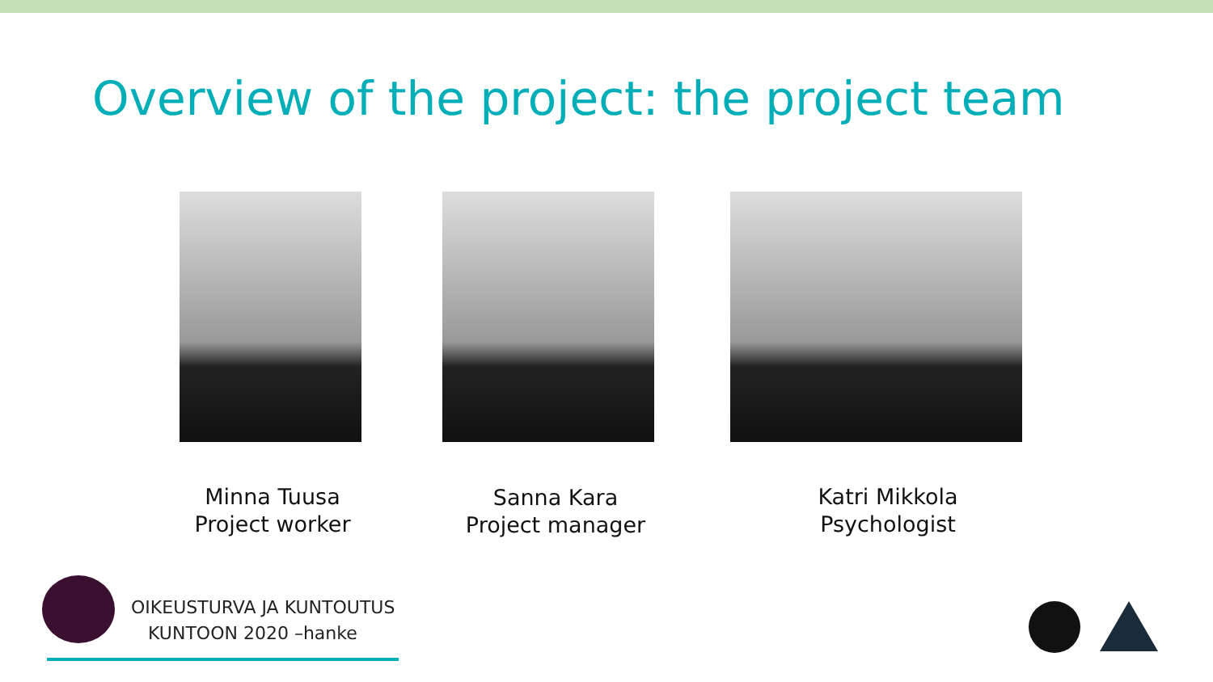Overview of the project: the project team
Minna Tuusa
Project worker
Sanna Kara
Project manager
Katri Mikkola
Psychologist
OIKEUSTURVA JA KUNTOUTUS
KUNTOON 2020 –hanke